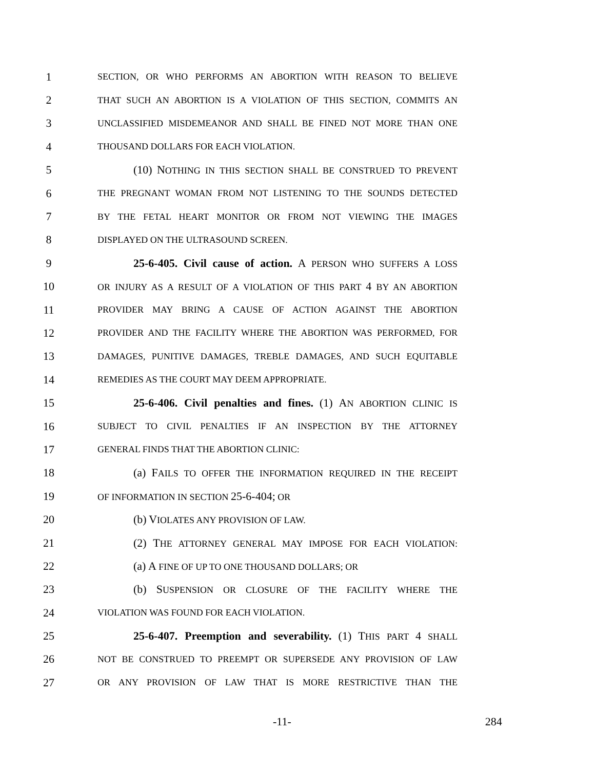1 SECTION, OR WHO PERFORMS AN ABORTION WITH REASON TO BELIEVE
2 THAT SUCH AN ABORTION IS A VIOLATION OF THIS SECTION, COMMITS AN
3 UNCLASSIFIED MISDEMEANOR AND SHALL BE FINED NOT MORE THAN ONE
4 THOUSAND DOLLARS FOR EACH VIOLATION.
5 (10) NOTHING IN THIS SECTION SHALL BE CONSTRUED TO PREVENT
6 THE PREGNANT WOMAN FROM NOT LISTENING TO THE SOUNDS DETECTED
7 BY THE FETAL HEART MONITOR OR FROM NOT VIEWING THE IMAGES
8 DISPLAYED ON THE ULTRASOUND SCREEN.
9 25-6-405. Civil cause of action. A PERSON WHO SUFFERS A LOSS
10 OR INJURY AS A RESULT OF A VIOLATION OF THIS PART 4 BY AN ABORTION
11 PROVIDER MAY BRING A CAUSE OF ACTION AGAINST THE ABORTION
12 PROVIDER AND THE FACILITY WHERE THE ABORTION WAS PERFORMED, FOR
13 DAMAGES, PUNITIVE DAMAGES, TREBLE DAMAGES, AND SUCH EQUITABLE
14 REMEDIES AS THE COURT MAY DEEM APPROPRIATE.
15 25-6-406. Civil penalties and fines. (1) AN ABORTION CLINIC IS
16 SUBJECT TO CIVIL PENALTIES IF AN INSPECTION BY THE ATTORNEY
17 GENERAL FINDS THAT THE ABORTION CLINIC:
18 (a) FAILS TO OFFER THE INFORMATION REQUIRED IN THE RECEIPT
19 OF INFORMATION IN SECTION 25-6-404; OR
20 (b) VIOLATES ANY PROVISION OF LAW.
21 (2) THE ATTORNEY GENERAL MAY IMPOSE FOR EACH VIOLATION:
22 (a) A FINE OF UP TO ONE THOUSAND DOLLARS; OR
23 (b) SUSPENSION OR CLOSURE OF THE FACILITY WHERE THE
24 VIOLATION WAS FOUND FOR EACH VIOLATION.
25 25-6-407. Preemption and severability. (1) THIS PART 4 SHALL
26 NOT BE CONSTRUED TO PREEMPT OR SUPERSEDE ANY PROVISION OF LAW
27 OR ANY PROVISION OF LAW THAT IS MORE RESTRICTIVE THAN THE
-11- 284